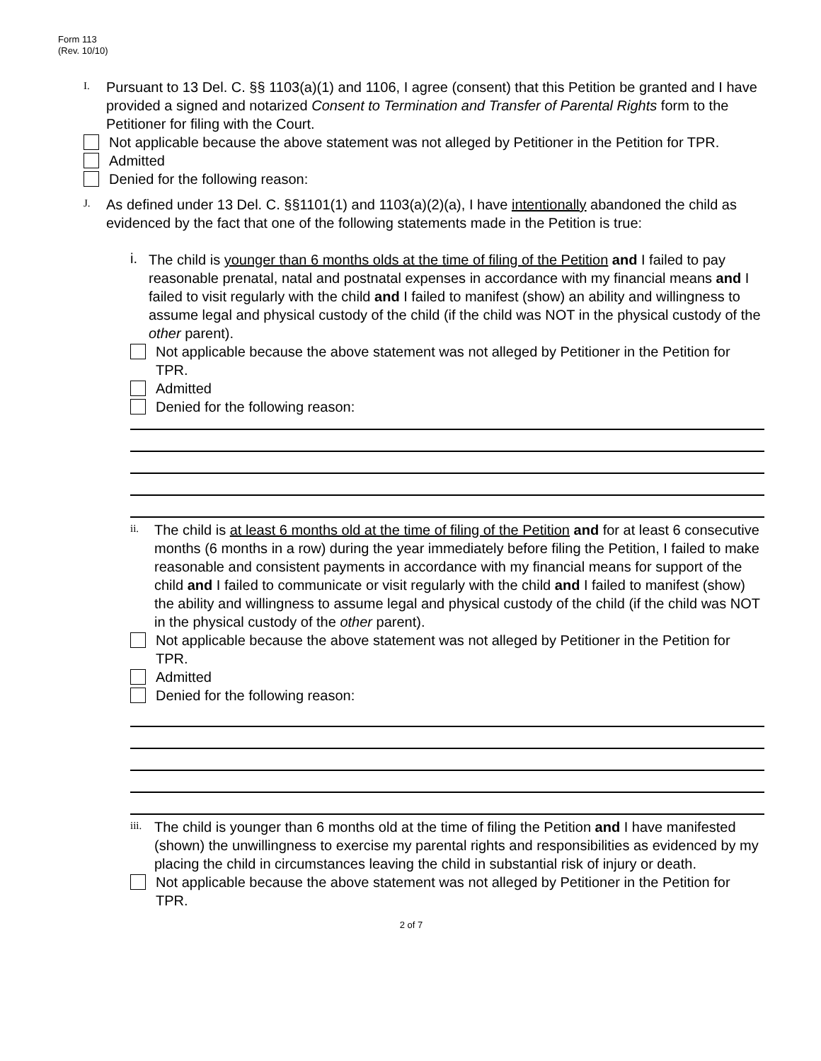Form 113
(Rev. 10/10)
I.
Pursuant to 13 Del. C. §§ 1103(a)(1) and 1106, I agree (consent) that this Petition be granted and I have provided a signed and notarized Consent to Termination and Transfer of Parental Rights form to the Petitioner for filing with the Court.
Not applicable because the above statement was not alleged by Petitioner in the Petition for TPR.
Admitted
Denied for the following reason:
J.
As defined under 13 Del. C. §§1101(1) and 1103(a)(2)(a), I have intentionally abandoned the child as evidenced by the fact that one of the following statements made in the Petition is true:
i.
The child is younger than 6 months olds at the time of filing of the Petition and I failed to pay reasonable prenatal, natal and postnatal expenses in accordance with my financial means and I failed to visit regularly with the child and I failed to manifest (show) an ability and willingness to assume legal and physical custody of the child (if the child was NOT in the physical custody of the other parent).
Not applicable because the above statement was not alleged by Petitioner in the Petition for TPR.
Admitted
Denied for the following reason:
ii.
The child is at least 6 months old at the time of filing of the Petition and for at least 6 consecutive months (6 months in a row) during the year immediately before filing the Petition, I failed to make reasonable and consistent payments in accordance with my financial means for support of the child and I failed to communicate or visit regularly with the child and I failed to manifest (show) the ability and willingness to assume legal and physical custody of the child (if the child was NOT in the physical custody of the other parent).
Not applicable because the above statement was not alleged by Petitioner in the Petition for TPR.
Admitted
Denied for the following reason:
iii.
The child is younger than 6 months old at the time of filing the Petition and I have manifested (shown) the unwillingness to exercise my parental rights and responsibilities as evidenced by my placing the child in circumstances leaving the child in substantial risk of injury or death.
Not applicable because the above statement was not alleged by Petitioner in the Petition for TPR.
2 of 7